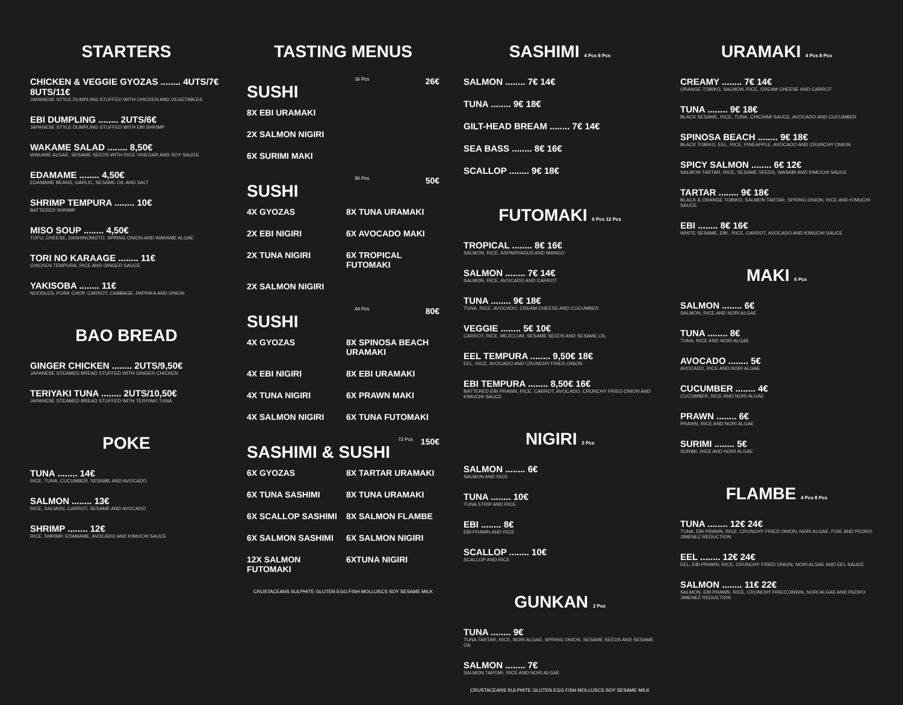STARTERS
CHICKEN & VEGGIE GYOZAS ........ 4UTS/7€ 8UTS/11€
JAPANESE STYLE DUMPLING STUFFED WITH CHICKEN AND VEGETABLES
EBI DUMPLING ........ 2UTS/6€
JAPANESE STYLE DUMPLING STUFFED WITH EBI SHRIMP
WAKAME SALAD ........ 8,50€
WAKAME ALGAE, SESAME SEEDS WITH RICE VINEGAR AND SOY SAUCE
EDAMAME ........ 4,50€
EDAMAME BEANS, GARLIC, SESAME OIL AND SALT
SHRIMP TEMPURA ........ 10€
BATTERED SHRIMP
MISO SOUP ........ 4,50€
TOFU, CHEESE, DASHINOMOTO, SPRING ONION AND WAKAME ALGAE
TORI NO KARAAGE ........ 11€
CHICKEN TEMPURA, RICE AND GINGER SAUCE
YAKISOBA ........ 11€
NOODLES, PORK CHOP, CARROT, CABBAGE, PAPRIKA AND ONION
BAO BREAD
GINGER CHICKEN ........ 2UTS/9,50€
JAPANESE STEAMED BREAD STUFFED WITH GINGER CHICKEN
TERIYAKI TUNA ........ 2UTS/10,50€
JAPANESE STEAMED BREAD STUFFED WITH TERIYAKI TUNA
POKE
TUNA ........ 14€
RICE, TUNA, CUCUMBER, SESAME AND AVOCADO
SALMON ........ 13€
RICE, SALMON, CARROT, SESAME AND AVOCADO
SHRIMP ........ 12€
RICE, SHRIMP, EDAMAME, AVOCADO AND KIMUCHI SAUCE
TASTING MENUS
SUSHI
16 Pcs 26€
8X EBI URAMAKI
2X SALMON NIGIRI
6X SURIMI MAKI
SUSHI
30 Pcs 50€
4X GYOZAS 8X TUNA URAMAKI 2X EBI NIGIRI 6X AVOCADO MAKI 2X TUNA NIGIRI 6X TROPICAL FUTOMAKI 2X SALMON NIGIRI
SUSHI
44 Pcs 80€
4X GYOZAS 8X SPINOSA BEACH URAMAKI 4X EBI NIGIRI 8X EBI URAMAKI 4X TUNA NIGIRI 6X PRAWN MAKI 4X SALMON NIGIRI 6X TUNA FUTOMAKI
SASHIMI & SUSHI
72 Pcs 150€
6X GYOZAS 8X TARTAR URAMAKI 6X TUNA SASHIMI 8X TUNA URAMAKI 6X SCALLOP SASHIMI 8X SALMON FLAMBE 6X SALMON SASHIMI 6X SALMON NIGIRI 12X SALMON FUTOMAKI 6XTUNA NIGIRI
CRUSTACEANS SULPHITE GLUTEN EGG FISH MOLLUSCS SOY SESAME MILK
SASHIMI 4 Pcs 8 Pcs
SALMON ........ 7€ 14€
TUNA ........ 9€ 18€
GILT-HEAD BREAM ........ 7€ 14€
SEA BASS ........ 8€ 16€
SCALLOP ........ 9€ 18€
FUTOMAKI 6 Pcs 12 Pcs
TROPICAL ........ 8€ 16€
SALMON, RICE, ASPARRAGUS AND MANGO
SALMON ........ 7€ 14€
SALMON, RICE, AVOCADO AND CARROT
TUNA ........ 9€ 18€
TUNA, RICE, AVOCADO, CREAM CHEESE AND CUCUMBER
VEGGIE ........ 5€ 10€
CARROT, RICE, MEZCLUM, SESAME SEEDS AND SESAME OIL
EEL TEMPURA ........ 9,50€ 18€
EEL, RICE, AVOCADO AND CRUNCHY FRIED ONION
EBI TEMPURA ........ 8,50€ 16€
BATTERED EBI PRAWN, RICE, CARROT, AVOCADO, CRUNCHY FRIED ONION AND KIMUCHI SAUCE
NIGIRI 2 Pcs
SALMON ........ 6€
SALMON AND RICE
TUNA ........ 10€
TUNA STRIP AND RICE
EBI ........ 8€
EBI PRAWN AND RICE
SCALLOP ........ 10€
SCALLOP AND RICE
GUNKAN 2 Pcs
TUNA ........ 9€
TUNA TARTAR, RICE, NORI ALGAE, SPRING ONION, SESAME SEEDS AND SESAME OIL
SALMON ........ 7€
SALMON TARTAR, RICE AND NORI ALGAE
CRUSTACEANS SULPHITE GLUTEN EGG FISH MOLLUSCS SOY SESAME MILK
URAMAKI 4 Pcs 8 Pcs
CREAMY ........ 7€ 14€
ORANGE TOBIKO, SALMON, RICE, CREAM CHEESE AND CARROT
TUNA ........ 9€ 18€
BLACK SESAME, RICE, TUNA, CHICHIMI SAUCE, AVOCADO AND CUCUMBER
SPINOSA BEACH ........ 9€ 18€
BLACK TOBIKO, EEL, RICE, PINEAPPLE, AVOCADO AND CRUNCHY ONION
SPICY SALMON ........ 6€ 12€
SALMON TARTAR, RICE, SESAME SEEDS, WASABI AND KIMUCHI SAUCE
TARTAR ........ 9€ 18€
BLACK & ORANGE TOBIKO, SALMON TARTAR, SPRING ONION, RICE AND KIMUCHI SAUCE
EBI ........ 8€ 16€
WHITE SESAME, EBI., RICE, CARROT, AVOCADO AND KIMUCHI SAUCE
MAKI 6 Pcs
SALMON ........ 6€
SALMON, RICE AND NORI ALGAE
TUNA ........ 8€
TUNA, RICE AND NORI ALGAE
AVOCADO ........ 5€
AVOCADO, RICE AND NORI ALGAE
CUCUMBER ........ 4€
CUCUMBER, RICE AND NORI ALGAE
PRAWN ........ 6€
PRAWN, RICE AND NORI ALGAE
SURIMI ........ 5€
SURIMI, RICE AND NORI ALGAE
FLAMBE 4 Pcs 8 Pcs
TUNA ........ 12€ 24€
TUNA, EBI PRAWN, RICE, CRUNCHY FRIED ONION, NORI ALGAE, FOIE AND PEDRO JIMENEZ REDUCTION
EEL ........ 12€ 24€
EEL, EBI PRAWN, RICE, CRUNCHY FRIED ONION, NORI ALGAE AND EEL SAUCE
SALMON ........ 11€ 22€
SALMON, EBI PRAWN, RICE, CRUNCHY FRIED ONION, NORI ALGAE AND PEDRO JIMENEZ REDUCTION